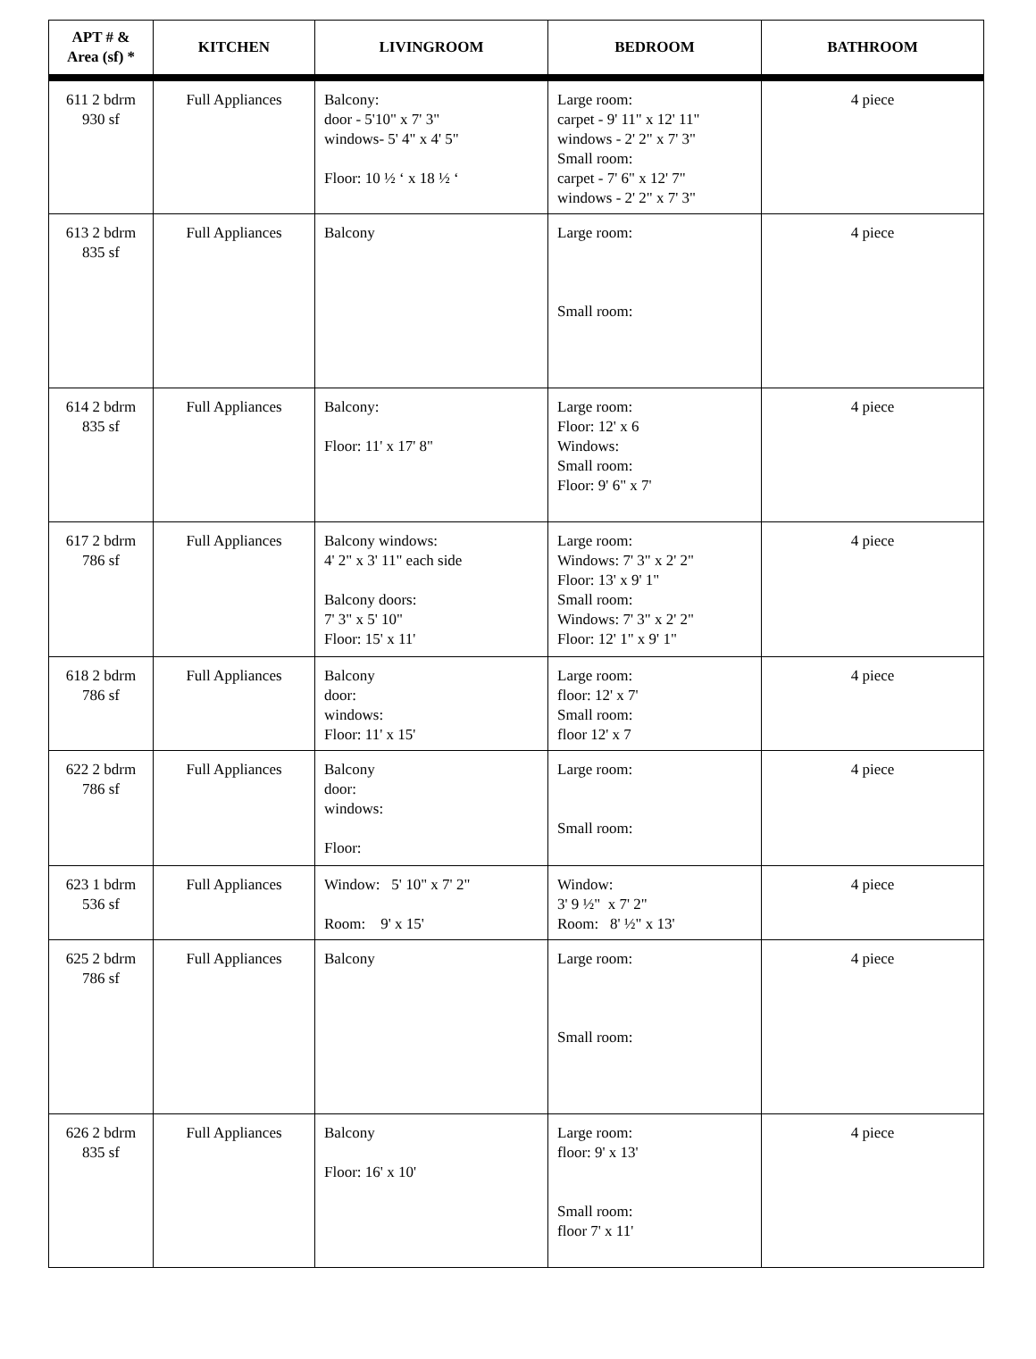| APT # & Area (sf) * | KITCHEN | LIVINGROOM | BEDROOM | BATHROOM |
| --- | --- | --- | --- | --- |
| 611 2 bdrm 930 sf | Full Appliances | Balcony: door - 5'10" x 7' 3" windows- 5' 4" x 4' 5" Floor: 10 ½ ‘ x 18 ½ ‘ | Large room: carpet - 9' 11" x 12' 11" windows - 2' 2" x 7' 3" Small room: carpet - 7' 6" x 12' 7" windows - 2' 2" x 7' 3" | 4 piece |
| 613 2 bdrm 835 sf | Full Appliances | Balcony | Large room: Small room: | 4 piece |
| 614 2 bdrm 835 sf | Full Appliances | Balcony: Floor: 11' x 17' 8" | Large room: Floor: 12' x 6 Windows: Small room: Floor: 9' 6" x 7' | 4 piece |
| 617 2 bdrm 786 sf | Full Appliances | Balcony windows: 4' 2" x 3' 11" each side Balcony doors: 7' 3" x 5' 10" Floor: 15' x 11' | Large room: Windows: 7' 3" x 2' 2" Floor: 13' x 9' 1" Small room: Windows: 7' 3" x 2' 2" Floor: 12' 1" x 9' 1" | 4 piece |
| 618 2 bdrm 786 sf | Full Appliances | Balcony door: windows: Floor: 11' x 15' | Large room: floor: 12' x 7' Small room: floor 12' x 7 | 4 piece |
| 622 2 bdrm 786 sf | Full Appliances | Balcony door: windows: Floor: | Large room: Small room: | 4 piece |
| 623 1 bdrm 536 sf | Full Appliances | Window: 5' 10" x 7' 2" Room: 9' x 15' | Window: 3' 9 ½" x 7' 2" Room: 8' ½" x 13' | 4 piece |
| 625 2 bdrm 786 sf | Full Appliances | Balcony | Large room: Small room: | 4 piece |
| 626 2 bdrm 835 sf | Full Appliances | Balcony Floor: 16' x 10' | Large room: floor: 9' x 13' Small room: floor 7' x 11' | 4 piece |